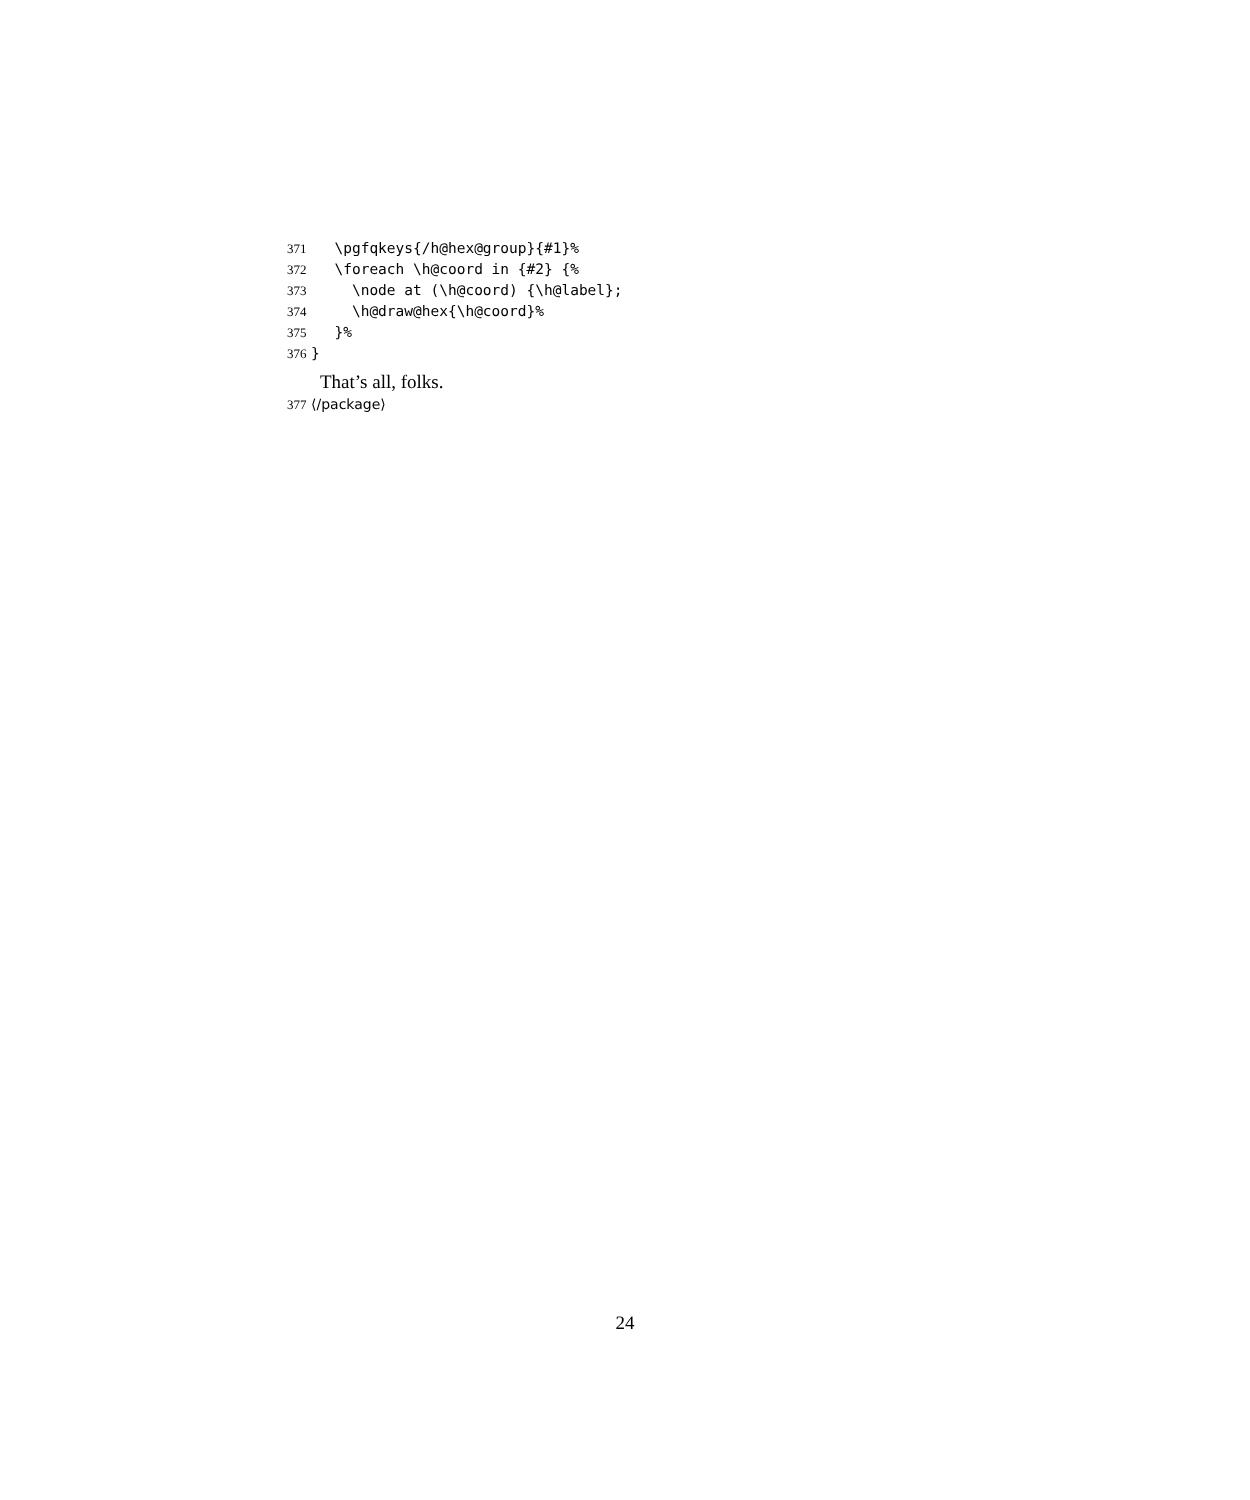371
  \pgfqkeys{/h@hex@group}{#1}%
372
  \foreach \h@coord in {#2} {%
373
    \node at (\h@coord) {\h@label};
374
    \h@draw@hex{\h@coord}%
375
  }%
376
}
That’s all, folks.
377 ⟨/package⟩
24